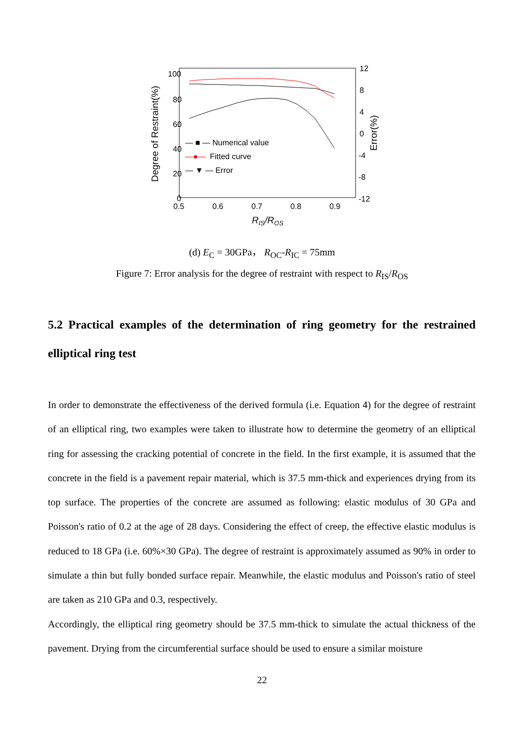100
80
60
40
20
0
12
8
4
0
-4
-8
-12
0.5
0.6
0.7
0.8
0.9
RIS/ROS
Degree of Restraint(%)
Error(%)
— ■ — Numerical value
—●—
Fitted curve
— ▼ — Error
(d) E<sub>C</sub> = 30GPa， R<sub>OC</sub>-R<sub>IC</sub> = 75mm
Figure 7: Error analysis for the degree of restraint with respect to R<sub>IS</sub>/R<sub>OS</sub>
5.2 Practical examples of the determination of ring geometry for the restrained elliptical ring test
In order to demonstrate the effectiveness of the derived formula (i.e. Equation 4) for the degree of restraint of an elliptical ring, two examples were taken to illustrate how to determine the geometry of an elliptical ring for assessing the cracking potential of concrete in the field. In the first example, it is assumed that the concrete in the field is a pavement repair material, which is 37.5 mm-thick and experiences drying from its top surface. The properties of the concrete are assumed as following: elastic modulus of 30 GPa and Poisson's ratio of 0.2 at the age of 28 days. Considering the effect of creep, the effective elastic modulus is reduced to 18 GPa (i.e. 60%×30 GPa). The degree of restraint is approximately assumed as 90% in order to simulate a thin but fully bonded surface repair. Meanwhile, the elastic modulus and Poisson's ratio of steel are taken as 210 GPa and 0.3, respectively.
Accordingly, the elliptical ring geometry should be 37.5 mm-thick to simulate the actual thickness of the pavement. Drying from the circumferential surface should be used to ensure a similar moisture
22